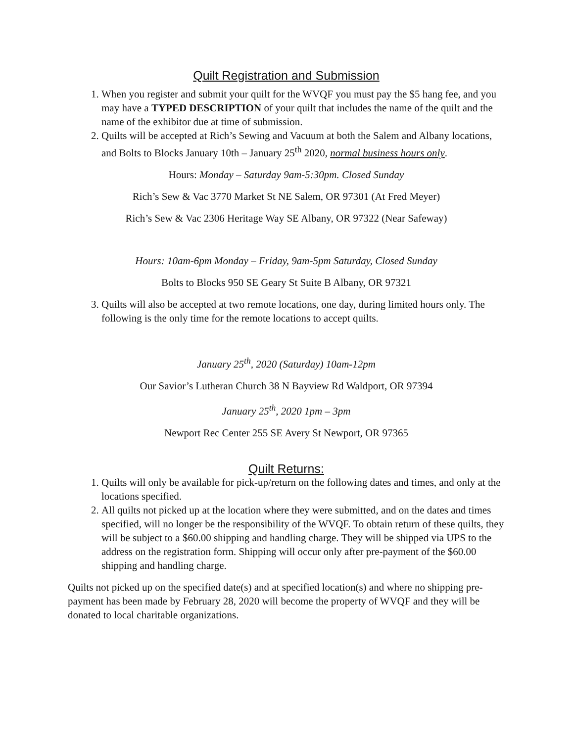Quilt Registration and Submission
1. When you register and submit your quilt for the WVQF you must pay the $5 hang fee, and you may have a TYPED DESCRIPTION of your quilt that includes the name of the quilt and the name of the exhibitor due at time of submission.
2. Quilts will be accepted at Rich’s Sewing and Vacuum at both the Salem and Albany locations, and Bolts to Blocks January 10th – January 25<sup>th</sup> 2020, normal business hours only.
Hours: Monday – Saturday 9am-5:30pm. Closed Sunday
Rich’s Sew & Vac 3770 Market St NE Salem, OR 97301 (At Fred Meyer)
Rich’s Sew & Vac 2306 Heritage Way SE Albany, OR 97322 (Near Safeway)
Hours: 10am-6pm Monday – Friday, 9am-5pm Saturday, Closed Sunday
Bolts to Blocks 950 SE Geary St Suite B Albany, OR 97321
3. Quilts will also be accepted at two remote locations, one day, during limited hours only. The following is the only time for the remote locations to accept quilts.
January 25<sup>th</sup>, 2020 (Saturday) 10am-12pm
Our Savior’s Lutheran Church 38 N Bayview Rd Waldport, OR 97394
January 25<sup>th</sup>, 2020 1pm – 3pm
Newport Rec Center 255 SE Avery St Newport, OR 97365
Quilt Returns:
1. Quilts will only be available for pick-up/return on the following dates and times, and only at the locations specified.
2. All quilts not picked up at the location where they were submitted, and on the dates and times specified, will no longer be the responsibility of the WVQF. To obtain return of these quilts, they will be subject to a $60.00 shipping and handling charge. They will be shipped via UPS to the address on the registration form. Shipping will occur only after pre-payment of the $60.00 shipping and handling charge.
Quilts not picked up on the specified date(s) and at specified location(s) and where no shipping pre-payment has been made by February 28, 2020 will become the property of WVQF and they will be donated to local charitable organizations.